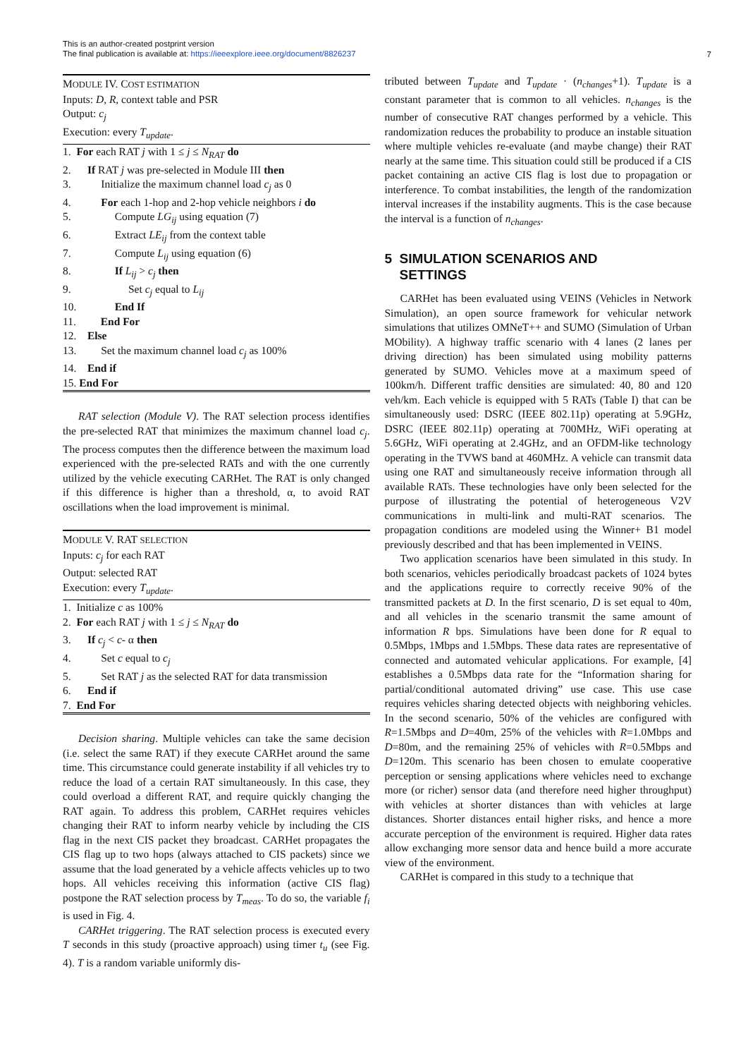This is an author-created postprint version
The final publication is available at: https://ieeexplore.ieee.org/document/8826237
7
MODULE IV. COST ESTIMATION
Inputs: D, R, context table and PSR
Output: c<sub>j</sub>
Execution: every T<sub>update</sub>.
1. For each RAT j with 1 ≤ j ≤ N<sub>RAT</sub> do
2. If RAT j was pre-selected in Module III then
3. Initialize the maximum channel load c<sub>j</sub> as 0
4. For each 1-hop and 2-hop vehicle neighbors i do
5. Compute LG<sub>ij</sub> using equation (7)
6. Extract LE<sub>ij</sub> from the context table
7. Compute L<sub>ij</sub> using equation (6)
8. If L<sub>ij</sub> > c<sub>j</sub> then
9. Set c<sub>j</sub> equal to L<sub>ij</sub>
10. End If
11. End For
12. Else
13. Set the maximum channel load c<sub>j</sub> as 100%
14. End if
15. End For
RAT selection (Module V). The RAT selection process identifies the pre-selected RAT that minimizes the maximum channel load c<sub>j</sub>. The process computes then the difference between the maximum load experienced with the pre-selected RATs and with the one currently utilized by the vehicle executing CARHet. The RAT is only changed if this difference is higher than a threshold, α, to avoid RAT oscillations when the load improvement is minimal.
MODULE V. RAT SELECTION
Inputs: c<sub>j</sub> for each RAT
Output: selected RAT
Execution: every T<sub>update</sub>.
1. Initialize c as 100%
2. For each RAT j with 1 ≤ j ≤ N<sub>RAT</sub> do
3. If c<sub>j</sub> < c- α then
4. Set c equal to c<sub>j</sub>
5. Set RAT j as the selected RAT for data transmission
6. End if
7. End For
Decision sharing. Multiple vehicles can take the same decision (i.e. select the same RAT) if they execute CARHet around the same time. This circumstance could generate instability if all vehicles try to reduce the load of a certain RAT simultaneously. In this case, they could overload a different RAT, and require quickly changing the RAT again. To address this problem, CARHet requires vehicles changing their RAT to inform nearby vehicle by including the CIS flag in the next CIS packet they broadcast. CARHet propagates the CIS flag up to two hops (always attached to CIS packets) since we assume that the load generated by a vehicle affects vehicles up to two hops. All vehicles receiving this information (active CIS flag) postpone the RAT selection process by T<sub>meas</sub>. To do so, the variable f<sub>i</sub> is used in Fig. 4.
CARHet triggering. The RAT selection process is executed every T seconds in this study (proactive approach) using timer t<sub>u</sub> (see Fig. 4). T is a random variable uniformly dis-
tributed between T<sub>update</sub> and T<sub>update</sub> · (n<sub>changes</sub>+1). T<sub>update</sub> is a constant parameter that is common to all vehicles. n<sub>changes</sub> is the number of consecutive RAT changes performed by a vehicle. This randomization reduces the probability to produce an instable situation where multiple vehicles re-evaluate (and maybe change) their RAT nearly at the same time. This situation could still be produced if a CIS packet containing an active CIS flag is lost due to propagation or interference. To combat instabilities, the length of the randomization interval increases if the instability augments. This is the case because the interval is a function of n<sub>changes</sub>.
5 SIMULATION SCENARIOS AND
SETTINGS
CARHet has been evaluated using VEINS (Vehicles in Network Simulation), an open source framework for vehicular network simulations that utilizes OMNeT++ and SUMO (Simulation of Urban MObility). A highway traffic scenario with 4 lanes (2 lanes per driving direction) has been simulated using mobility patterns generated by SUMO. Vehicles move at a maximum speed of 100km/h. Different traffic densities are simulated: 40, 80 and 120 veh/km. Each vehicle is equipped with 5 RATs (Table I) that can be simultaneously used: DSRC (IEEE 802.11p) operating at 5.9GHz, DSRC (IEEE 802.11p) operating at 700MHz, WiFi operating at 5.6GHz, WiFi operating at 2.4GHz, and an OFDM-like technology operating in the TVWS band at 460MHz. A vehicle can transmit data using one RAT and simultaneously receive information through all available RATs. These technologies have only been selected for the purpose of illustrating the potential of heterogeneous V2V communications in multi-link and multi-RAT scenarios. The propagation conditions are modeled using the Winner+ B1 model previously described and that has been implemented in VEINS.
Two application scenarios have been simulated in this study. In both scenarios, vehicles periodically broadcast packets of 1024 bytes and the applications require to correctly receive 90% of the transmitted packets at D. In the first scenario, D is set equal to 40m, and all vehicles in the scenario transmit the same amount of information R bps. Simulations have been done for R equal to 0.5Mbps, 1Mbps and 1.5Mbps. These data rates are representative of connected and automated vehicular applications. For example, [4] establishes a 0.5Mbps data rate for the “Information sharing for partial/conditional automated driving” use case. This use case requires vehicles sharing detected objects with neighboring vehicles. In the second scenario, 50% of the vehicles are configured with R=1.5Mbps and D=40m, 25% of the vehicles with R=1.0Mbps and D=80m, and the remaining 25% of vehicles with R=0.5Mbps and D=120m. This scenario has been chosen to emulate cooperative perception or sensing applications where vehicles need to exchange more (or richer) sensor data (and therefore need higher throughput) with vehicles at shorter distances than with vehicles at large distances. Shorter distances entail higher risks, and hence a more accurate perception of the environment is required. Higher data rates allow exchanging more sensor data and hence build a more accurate view of the environment.
CARHet is compared in this study to a technique that